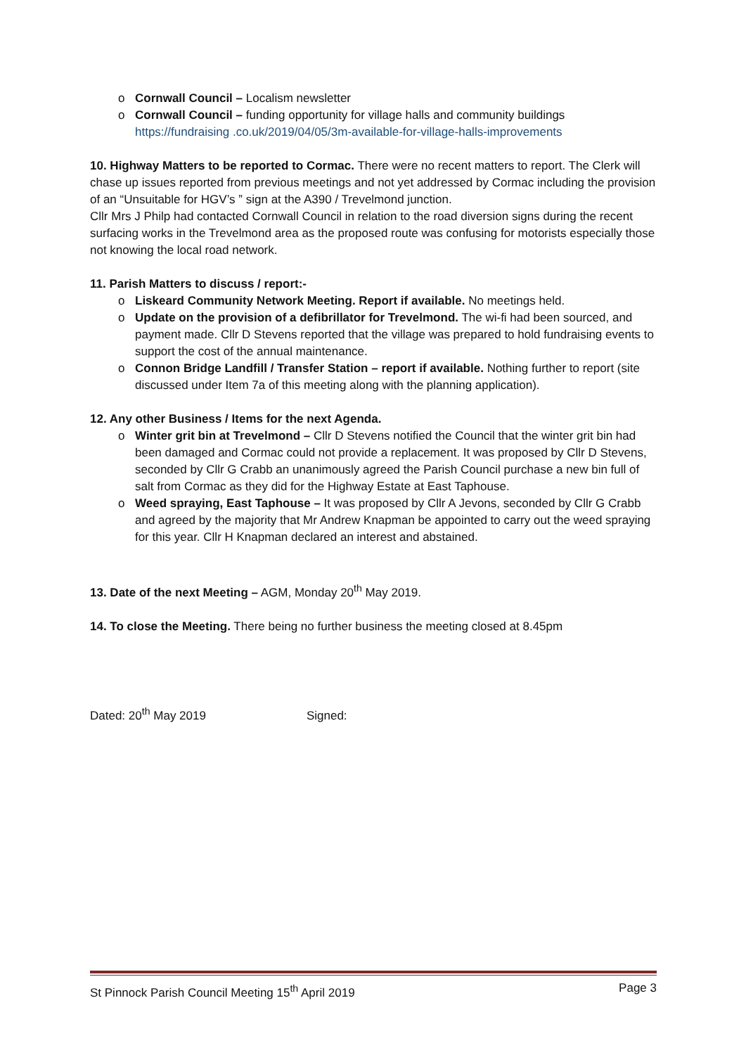o Cornwall Council – Localism newsletter
o Cornwall Council – funding opportunity for village halls and community buildings
https://fundraising .co.uk/2019/04/05/3m-available-for-village-halls-improvements
10. Highway Matters to be reported to Cormac. There were no recent matters to report. The Clerk will chase up issues reported from previous meetings and not yet addressed by Cormac including the provision of an “Unsuitable for HGV’s ” sign at the A390 / Trevelmond junction.
Cllr Mrs J Philp had contacted Cornwall Council in relation to the road diversion signs during the recent surfacing works in the Trevelmond area as the proposed route was confusing for motorists especially those not knowing the local road network.
11. Parish Matters to discuss / report:-
o Liskeard Community Network Meeting. Report if available. No meetings held.
o Update on the provision of a defibrillator for Trevelmond. The wi-fi had been sourced, and payment made. Cllr D Stevens reported that the village was prepared to hold fundraising events to support the cost of the annual maintenance.
o Connon Bridge Landfill / Transfer Station – report if available. Nothing further to report (site discussed under Item 7a of this meeting along with the planning application).
12. Any other Business / Items for the next Agenda.
o Winter grit bin at Trevelmond – Cllr D Stevens notified the Council that the winter grit bin had been damaged and Cormac could not provide a replacement. It was proposed by Cllr D Stevens, seconded by Cllr G Crabb an unanimously agreed the Parish Council purchase a new bin full of salt from Cormac as they did for the Highway Estate at East Taphouse.
o Weed spraying, East Taphouse – It was proposed by Cllr A Jevons, seconded by Cllr G Crabb and agreed by the majority that Mr Andrew Knapman be appointed to carry out the weed spraying for this year. Cllr H Knapman declared an interest and abstained.
13. Date of the next Meeting – AGM, Monday 20<sup>th</sup> May 2019.
14. To close the Meeting. There being no further business the meeting closed at 8.45pm
Dated: 20<sup>th</sup> May 2019 Signed:
St Pinnock Parish Council Meeting 15<sup>th</sup> April 2019 Page 3